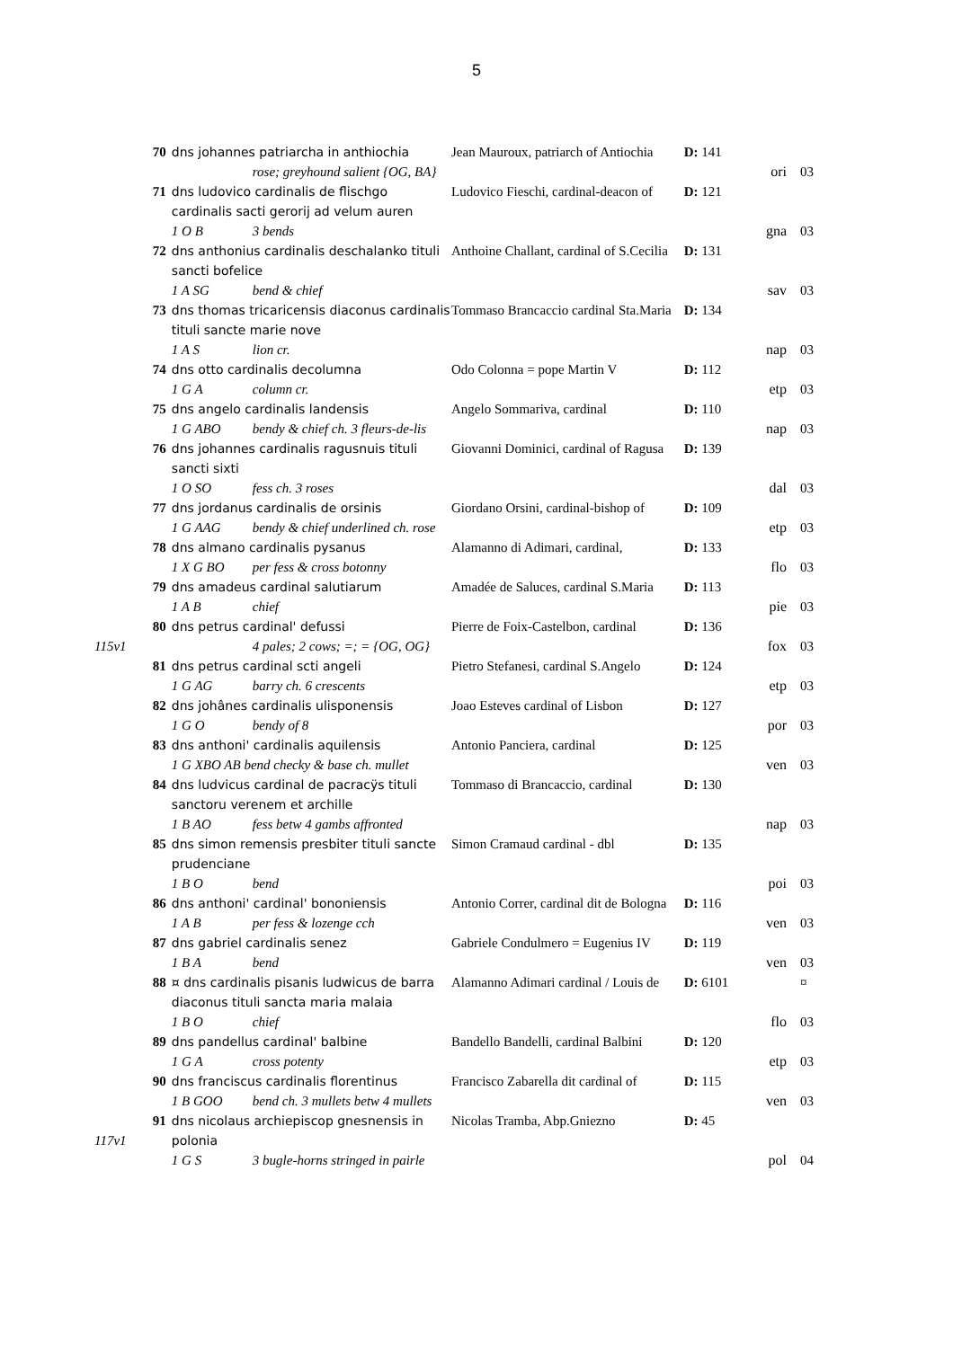5
| | 70 | dns johannes patriarcha in anthiochia | Jean Mauroux, patriarch of Antiochia | D: 141 | | |
| | | rose; greyhound salient {OG, BA} | | | ori | 03 |
| | 71 | dns ludovico cardinalis de flischgo cardinalis sacti gerorij ad velum auren | Ludovico Fieschi, cardinal-deacon of | D: 121 | | |
| | | 1 O B 3 bends | | | gna | 03 |
| | 72 | dns anthonius cardinalis deschalanko tituli sancti bofelice | Anthoine Challant, cardinal of S.Cecilia | D: 131 | | |
| | | 1 A SG bend & chief | | | sav | 03 |
| | 73 | dns thomas tricaricensis diaconus cardinalis tituli sancte marie nove | Tommaso Brancaccio cardinal Sta.Maria | D: 134 | | |
| | | 1 A S lion cr. | | | nap | 03 |
| | 74 | dns otto cardinalis decolumna | Odo Colonna = pope Martin V | D: 112 | | |
| | | 1 G A column cr. | | | etp | 03 |
| | 75 | dns angelo cardinalis landensis | Angelo Sommariva, cardinal | D: 110 | | |
| | | 1 G ABO bendy & chief ch. 3 fleurs-de-lis | | | nap | 03 |
| | 76 | dns johannes cardinalis ragusnuis tituli sancti sixti | Giovanni Dominici, cardinal of Ragusa | D: 139 | | |
| | | 1 O SO fess ch. 3 roses | | | dal | 03 |
| | 77 | dns jordanus cardinalis de orsinis | Giordano Orsini, cardinal-bishop of | D: 109 | | |
| | | 1 G AAG bendy & chief underlined ch. rose | | | etp | 03 |
| | 78 | dns almano cardinalis pysanus | Alamanno di Adimari, cardinal, | D: 133 | | |
| | | 1 X G BO per fess & cross botonny | | | flo | 03 |
| | 79 | dns amadeus cardinal salutiarum | Amadée de Saluces, cardinal S.Maria | D: 113 | | |
| | | 1 A B chief | | | pie | 03 |
| | 80 | dns petrus cardinal' defussi | Pierre de Foix-Castelbon, cardinal | D: 136 | | |
| 115v1 | | 4 pales; 2 cows; =; = {OG, OG} | | | fox | 03 |
| | 81 | dns petrus cardinal scti angeli | Pietro Stefanesi, cardinal S.Angelo | D: 124 | | |
| | | 1 G AG barry ch. 6 crescents | | | etp | 03 |
| | 82 | dns johânes cardinalis ulisponensis | Joao Esteves cardinal of Lisbon | D: 127 | | |
| | | 1 G O bendy of 8 | | | por | 03 |
| | 83 | dns anthoni' cardinalis aquilensis | Antonio Panciera, cardinal | D: 125 | | |
| | | 1 G XBO AB bend checky & base ch. mullet | | | ven | 03 |
| | 84 | dns ludvicus cardinal de pacracÿs tituli sanctoru verenem et archille | Tommaso di Brancaccio, cardinal | D: 130 | | |
| | | 1 B AO fess betw 4 gambs affronted | | | nap | 03 |
| | 85 | dns simon remensis presbiter tituli sancte prudenciane | Simon Cramaud cardinal - dbl | D: 135 | | |
| | | 1 B O bend | | | poi | 03 |
| | 86 | dns anthoni' cardinal' bononiensis | Antonio Correr, cardinal dit de Bologna | D: 116 | | |
| | | 1 A B per fess & lozenge cch | | | ven | 03 |
| | 87 | dns gabriel cardinalis senez | Gabriele Condulmero = Eugenius IV | D: 119 | | |
| | | 1 B A bend | | | ven | 03 |
| | 88 | ¤ dns cardinalis pisanis ludwicus de barra diaconus tituli sancta maria malaia | Alamanno Adimari cardinal / Louis de | D: 6101 | | ¤ |
| | | 1 B O chief | | | flo | 03 |
| | 89 | dns pandellus cardinal' balbine | Bandello Bandelli, cardinal Balbini | D: 120 | | |
| | | 1 G A cross potenty | | | etp | 03 |
| | 90 | dns franciscus cardinalis florentinus | Francisco Zabarella dit cardinal of | D: 115 | | |
| | | 1 B GOO bend ch. 3 mullets betw 4 mullets | | | ven | 03 |
| | 91 | dns nicolaus archiepiscop gnesnensis in | Nicolas Tramba, Abp.Gniezno | D: 45 | | |
| 117v1 | | polonia | | | | |
| | | 1 G S 3 bugle-horns stringed in pairle | | | pol | 04 |